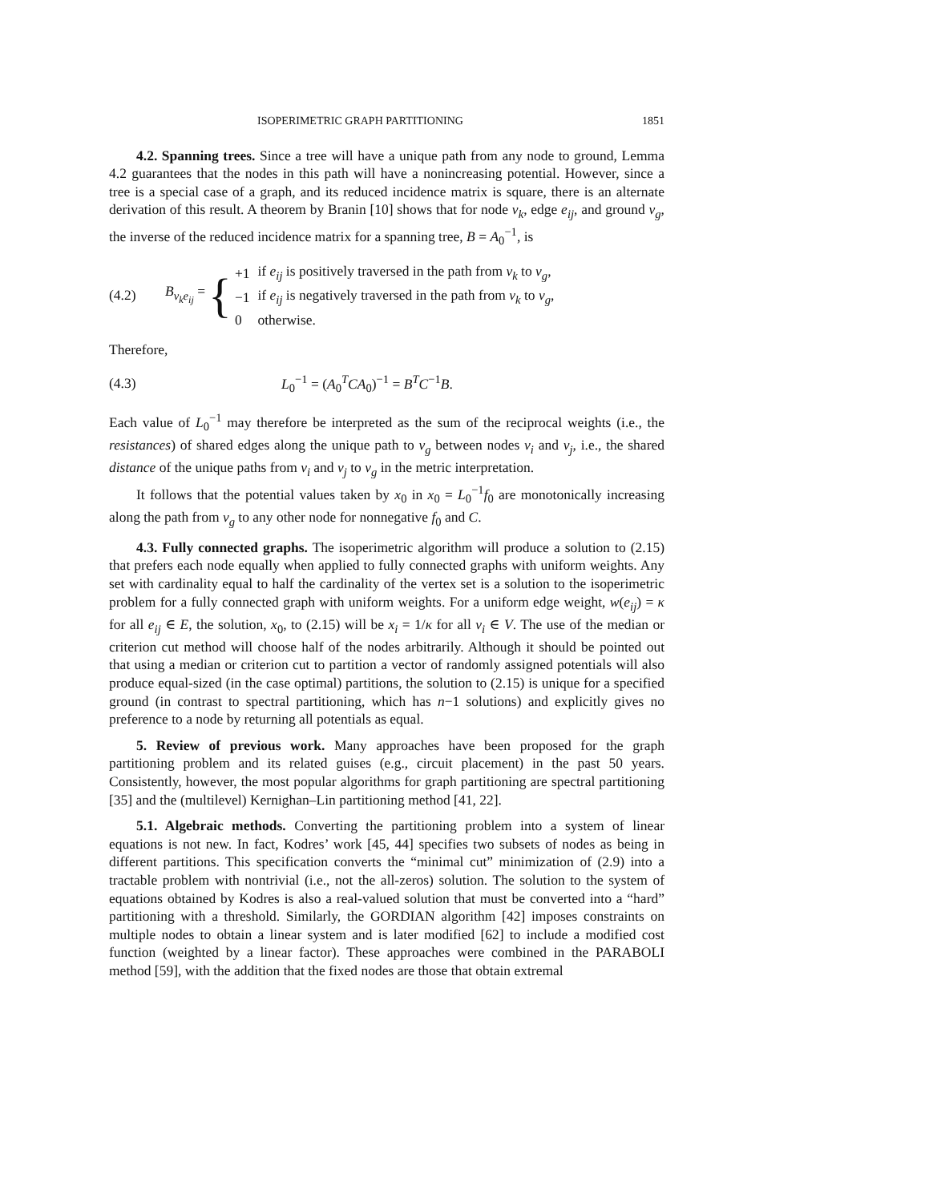ISOPERIMETRIC GRAPH PARTITIONING 1851
4.2. Spanning trees. Since a tree will have a unique path from any node to ground, Lemma 4.2 guarantees that the nodes in this path will have a nonincreasing potential. However, since a tree is a special case of a graph, and its reduced incidence matrix is square, there is an alternate derivation of this result. A theorem by Branin [10] shows that for node v<sub>k</sub>, edge e<sub>ij</sub>, and ground v<sub>g</sub>, the inverse of the reduced incidence matrix for a spanning tree, B = A<sub>0</sub><sup>−1</sup>, is
(4.2) B<sub>v<sub>k</sub>e<sub>ij</sub></sub> =
{
| +1 | if e<sub>ij</sub> is positively traversed in the path from v<sub>k</sub> to v<sub>g</sub> , |
| −1 | if e<sub>ij</sub> is negatively traversed in the path from v<sub>k</sub> to v<sub>g</sub> , |
| 0 | otherwise. |
Therefore,
(4.3) L<sub>0</sub><sup>−1</sup> = (A<sub>0</sub><sup>T</sup>CA<sub>0</sub>)<sup>−1</sup> = B<sup>T</sup>C<sup>−1</sup>B.
Each value of L<sub>0</sub><sup>−1</sup> may therefore be interpreted as the sum of the reciprocal weights (i.e., the resistances) of shared edges along the unique path to v<sub>g</sub> between nodes v<sub>i</sub> and v<sub>j</sub>, i.e., the shared distance of the unique paths from v<sub>i</sub> and v<sub>j</sub> to v<sub>g</sub> in the metric interpretation.
It follows that the potential values taken by x<sub>0</sub> in x<sub>0</sub> = L<sub>0</sub><sup>−1</sup>f<sub>0</sub> are monotonically increasing along the path from v<sub>g</sub> to any other node for nonnegative f<sub>0</sub> and C.
4.3. Fully connected graphs. The isoperimetric algorithm will produce a solution to (2.15) that prefers each node equally when applied to fully connected graphs with uniform weights. Any set with cardinality equal to half the cardinality of the vertex set is a solution to the isoperimetric problem for a fully connected graph with uniform weights. For a uniform edge weight, w(e<sub>ij</sub>) = κ for all e<sub>ij</sub> ∈ E, the solution, x<sub>0</sub>, to (2.15) will be x<sub>i</sub> = 1/κ for all v<sub>i</sub> ∈ V. The use of the median or criterion cut method will choose half of the nodes arbitrarily. Although it should be pointed out that using a median or criterion cut to partition a vector of randomly assigned potentials will also produce equal-sized (in the case optimal) partitions, the solution to (2.15) is unique for a specified ground (in contrast to spectral partitioning, which has n−1 solutions) and explicitly gives no preference to a node by returning all potentials as equal.
5. Review of previous work. Many approaches have been proposed for the graph partitioning problem and its related guises (e.g., circuit placement) in the past 50 years. Consistently, however, the most popular algorithms for graph partitioning are spectral partitioning [35] and the (multilevel) Kernighan–Lin partitioning method [41, 22].
5.1. Algebraic methods. Converting the partitioning problem into a system of linear equations is not new. In fact, Kodres’ work [45, 44] specifies two subsets of nodes as being in different partitions. This specification converts the “minimal cut” minimization of (2.9) into a tractable problem with nontrivial (i.e., not the all-zeros) solution. The solution to the system of equations obtained by Kodres is also a real-valued solution that must be converted into a “hard” partitioning with a threshold. Similarly, the GORDIAN algorithm [42] imposes constraints on multiple nodes to obtain a linear system and is later modified [62] to include a modified cost function (weighted by a linear factor). These approaches were combined in the PARABOLI method [59], with the addition that the fixed nodes are those that obtain extremal